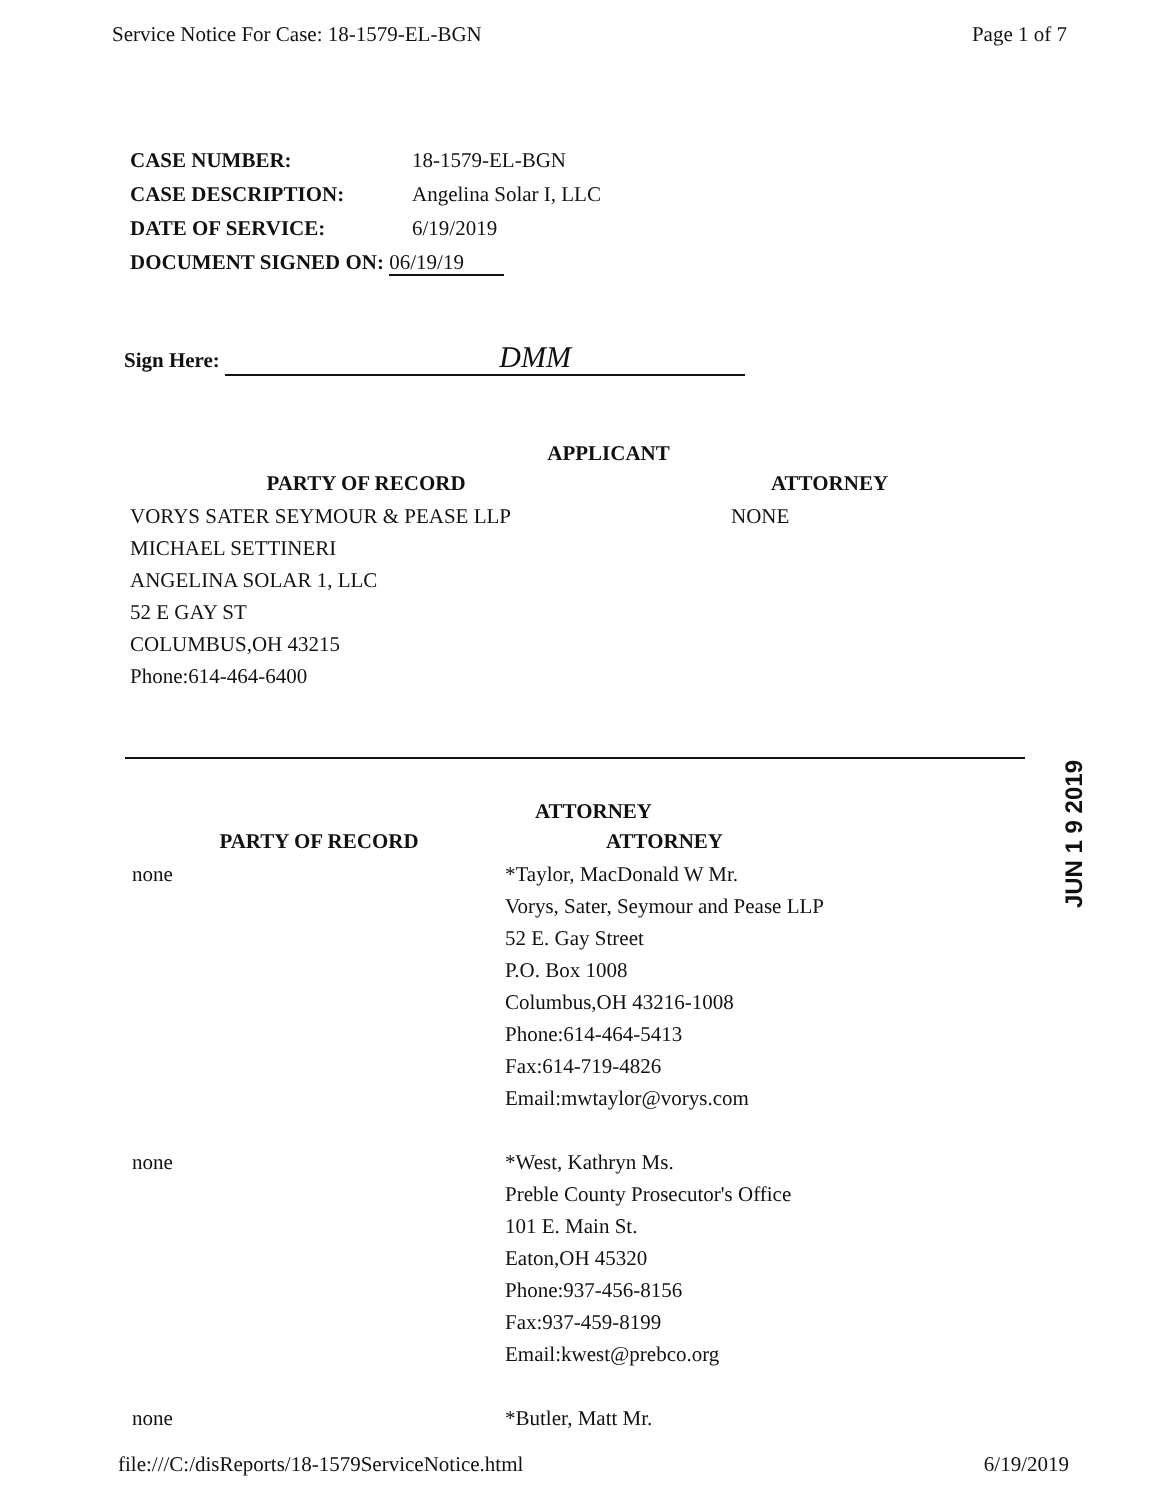Service Notice For Case: 18-1579-EL-BGN Page 1 of 7
| CASE NUMBER: | 18-1579-EL-BGN |
| CASE DESCRIPTION: | Angelina Solar I, LLC |
| DATE OF SERVICE: | 6/19/2019 |
| DOCUMENT SIGNED ON: 06/19/19 | |
Sign Here: DMM
APPLICANT
| PARTY OF RECORD | ATTORNEY |
| --- | --- |
| VORYS SATER SEYMOUR & PEASE LLP MICHAEL SETTINERI ANGELINA SOLAR 1, LLC 52 E GAY ST COLUMBUS,OH 43215 Phone:614-464-6400 | NONE |
ATTORNEY
| PARTY OF RECORD | ATTORNEY |
| --- | --- |
| none | *Taylor, MacDonald W Mr. Vorys, Sater, Seymour and Pease LLP 52 E. Gay Street P.O. Box 1008 Columbus,OH 43216-1008 Phone:614-464-5413 Fax:614-719-4826 Email:mwtaylor@vorys.com |
| none | *West, Kathryn Ms. Preble County Prosecutor's Office 101 E. Main St. Eaton,OH 45320 Phone:937-456-8156 Fax:937-459-8199 Email:kwest@prebco.org |
| none | *Butler, Matt Mr. |
JUN 1 9 2019
file:///C:/disReports/18-1579ServiceNotice.html 6/19/2019